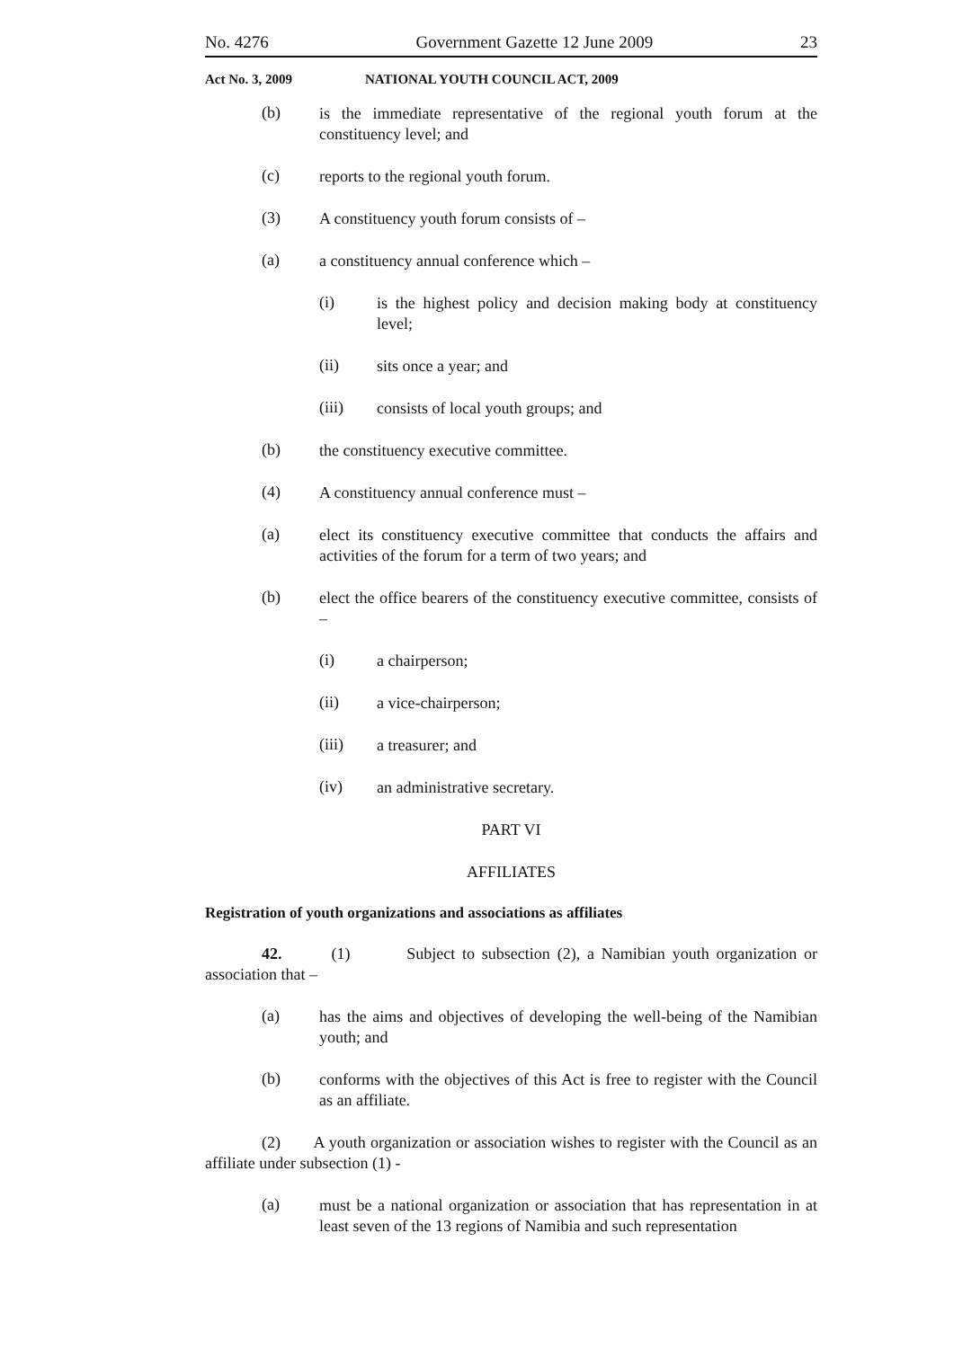No. 4276 Government Gazette 12 June 2009 23
Act No. 3, 2009 NATIONAL YOUTH COUNCIL ACT, 2009
(b)
is the immediate representative of the regional youth forum at the constituency level; and
(c)
reports to the regional youth forum.
(3)
A constituency youth forum consists of –
(a)
a constituency annual conference which –
(i)
is the highest policy and decision making body at constituency level;
(ii)
sits once a year; and
(iii)
consists of local youth groups; and
(b)
the constituency executive committee.
(4)
A constituency annual conference must –
(a)
elect its constituency executive committee that conducts the affairs and activities of the forum for a term of two years; and
(b)
elect the office bearers of the constituency executive committee, consists of –
(i)
a chairperson;
(ii)
a vice-chairperson;
(iii)
a treasurer; and
(iv)
an administrative secretary.
PART VI
AFFILIATES
Registration of youth organizations and associations as affiliates
42. (1) Subject to subsection (2), a Namibian youth organization or association that –
(a)
has the aims and objectives of developing the well-being of the Namibian youth; and
(b)
conforms with the objectives of this Act is free to register with the Council as an affiliate.
(2) A youth organization or association wishes to register with the Council as an affiliate under subsection (1) -
(a)
must be a national organization or association that has representation in at least seven of the 13 regions of Namibia and such representation